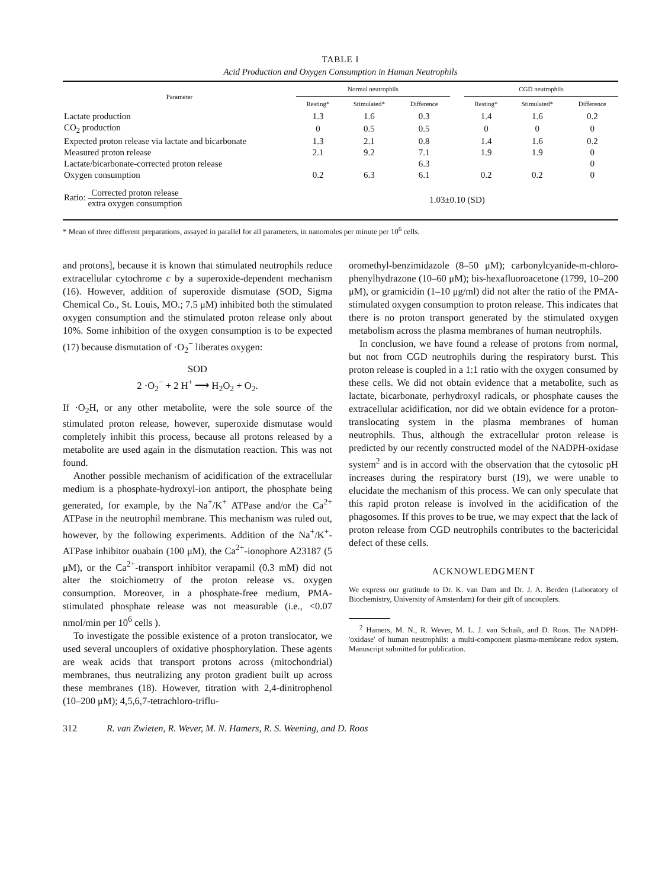TABLE I
Acid Production and Oxygen Consumption in Human Neutrophils
| Parameter | Normal neutrophils | | | | CGD neutrophils | | |
| --- | --- | --- | --- | --- | --- | --- | --- |
| | Resting* | Stimulated* | Difference | | Resting* | Stimulated* | Difference |
| Lactate production | 1.3 | 1.6 | 0.3 | | 1.4 | 1.6 | 0.2 |
| CO<sub>2</sub> production | 0 | 0.5 | 0.5 | | 0 | 0 | 0 |
| Expected proton release via lactate and bicarbonate | 1.3 | 2.1 | 0.8 | | 1.4 | 1.6 | 0.2 |
| Measured proton release | 2.1 | 9.2 | 7.1 | | 1.9 | 1.9 | 0 |
| Lactate/bicarbonate-corrected proton release | | | 6.3 | | | | 0 |
| Oxygen consumption | 0.2 | 6.3 | 6.1 | | 0.2 | 0.2 | 0 |
| Ratio: Corrected proton release extra oxygen consumption | 1.03±0.10 (SD) | | | | | | |
* Mean of three different preparations, assayed in parallel for all parameters, in nanomoles per minute per 10<sup>6</sup> cells.
and protons], because it is known that stimulated neutrophils reduce extracellular cytochrome c by a superoxide-dependent mechanism (16). However, addition of superoxide dismutase (SOD, Sigma Chemical Co., St. Louis, MO.; 7.5 μM) inhibited both the stimulated oxygen consumption and the stimulated proton release only about 10%. Some inhibition of the oxygen consumption is to be expected (17) because dismutation of ·O<sub>2</sub><sup>−</sup> liberates oxygen:
SOD
2 ·O<sub>2</sub><sup>−</sup> + 2 H<sup>+</sup> ⟶ H<sub>2</sub>O<sub>2</sub> + O<sub>2</sub>.
If ·O<sub>2</sub>H, or any other metabolite, were the sole source of the stimulated proton release, however, superoxide dismutase would completely inhibit this process, because all protons released by a metabolite are used again in the dismutation reaction. This was not found.
Another possible mechanism of acidification of the extracellular medium is a phosphate-hydroxyl-ion antiport, the phosphate being generated, for example, by the Na<sup>+</sup>/K<sup>+</sup> ATPase and/or the Ca<sup>2+</sup> ATPase in the neutrophil membrane. This mechanism was ruled out, however, by the following experiments. Addition of the Na<sup>+</sup>/K<sup>+</sup>-ATPase inhibitor ouabain (100 μM), the Ca<sup>2+</sup>-ionophore A23187 (5 μM), or the Ca<sup>2+</sup>-transport inhibitor verapamil (0.3 mM) did not alter the stoichiometry of the proton release vs. oxygen consumption. Moreover, in a phosphate-free medium, PMA-stimulated phosphate release was not measurable (i.e., <0.07 nmol/min per 10<sup>6</sup> cells ).
To investigate the possible existence of a proton translocator, we used several uncouplers of oxidative phosphorylation. These agents are weak acids that transport protons across (mitochondrial) membranes, thus neutralizing any proton gradient built up across these membranes (18). However, titration with 2,4-dinitrophenol (10–200 μM); 4,5,6,7-tetrachloro-triflu-
oromethyl-benzimidazole (8–50 μM); carbonylcyanide-m-chloro-phenylhydrazone (10–60 μM); bis-hexafluoroacetone (1799, 10–200 μM), or gramicidin (1–10 μg/ml) did not alter the ratio of the PMA-stimulated oxygen consumption to proton release. This indicates that there is no proton transport generated by the stimulated oxygen metabolism across the plasma membranes of human neutrophils.
In conclusion, we have found a release of protons from normal, but not from CGD neutrophils during the respiratory burst. This proton release is coupled in a 1:1 ratio with the oxygen consumed by these cells. We did not obtain evidence that a metabolite, such as lactate, bicarbonate, perhydroxyl radicals, or phosphate causes the extracellular acidification, nor did we obtain evidence for a proton-translocating system in the plasma membranes of human neutrophils. Thus, although the extracellular proton release is predicted by our recently constructed model of the NADPH-oxidase system<sup>2</sup> and is in accord with the observation that the cytosolic pH increases during the respiratory burst (19), we were unable to elucidate the mechanism of this process. We can only speculate that this rapid proton release is involved in the acidification of the phagosomes. If this proves to be true, we may expect that the lack of proton release from CGD neutrophils contributes to the bactericidal defect of these cells.
ACKNOWLEDGMENT
We express our gratitude to Dr. K. van Dam and Dr. J. A. Berden (Laboratory of Biochemistry, University of Amsterdam) for their gift of uncouplers.
<sup>2</sup> Hamers, M. N., R. Wever, M. L. J. van Schaik, and D. Roos. The NADPH-'oxidase' of human neutrophils: a multi-component plasma-membrane redox system. Manuscript submitted for publication.
312 R. van Zwieten, R. Wever, M. N. Hamers, R. S. Weening, and D. Roos